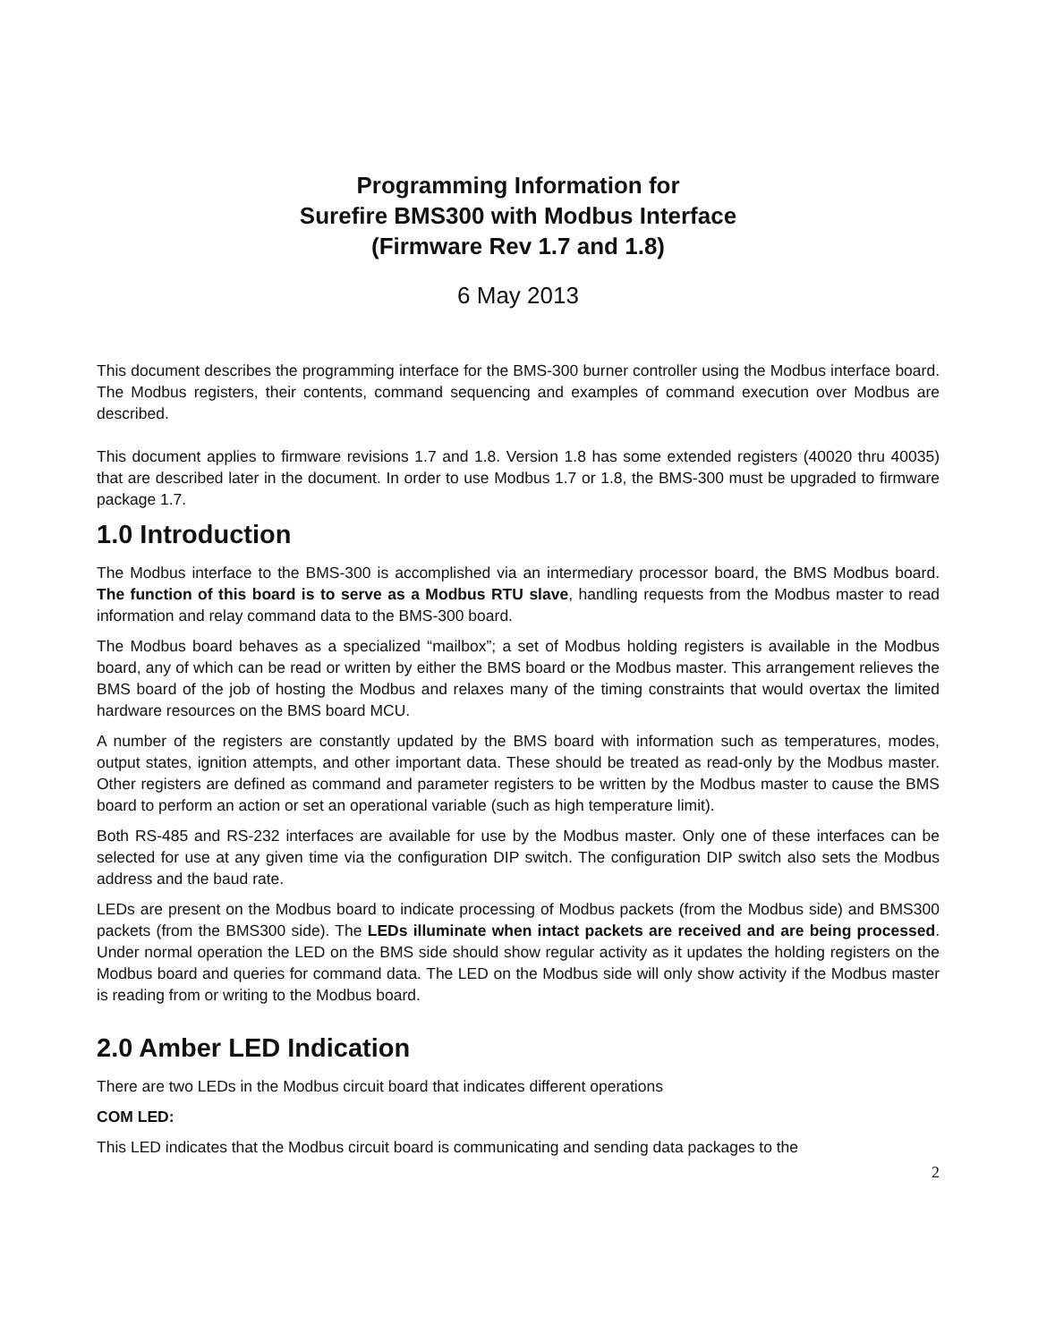Programming Information for
Surefire BMS300 with Modbus Interface
(Firmware Rev 1.7 and 1.8)
6 May 2013
This document describes the programming interface for the BMS-300 burner controller using the Modbus interface board. The Modbus registers, their contents, command sequencing and examples of command execution over Modbus are described.
This document applies to firmware revisions 1.7 and 1.8. Version 1.8 has some extended registers (40020 thru 40035) that are described later in the document. In order to use Modbus 1.7 or 1.8, the BMS-300 must be upgraded to firmware package 1.7.
1.0 Introduction
The Modbus interface to the BMS-300 is accomplished via an intermediary processor board, the BMS Modbus board. The function of this board is to serve as a Modbus RTU slave, handling requests from the Modbus master to read information and relay command data to the BMS-300 board.
The Modbus board behaves as a specialized “mailbox”; a set of Modbus holding registers is available in the Modbus board, any of which can be read or written by either the BMS board or the Modbus master. This arrangement relieves the BMS board of the job of hosting the Modbus and relaxes many of the timing constraints that would overtax the limited hardware resources on the BMS board MCU.
A number of the registers are constantly updated by the BMS board with information such as temperatures, modes, output states, ignition attempts, and other important data. These should be treated as read-only by the Modbus master. Other registers are defined as command and parameter registers to be written by the Modbus master to cause the BMS board to perform an action or set an operational variable (such as high temperature limit).
Both RS-485 and RS-232 interfaces are available for use by the Modbus master. Only one of these interfaces can be selected for use at any given time via the configuration DIP switch. The configuration DIP switch also sets the Modbus address and the baud rate.
LEDs are present on the Modbus board to indicate processing of Modbus packets (from the Modbus side) and BMS300 packets (from the BMS300 side). The LEDs illuminate when intact packets are received and are being processed. Under normal operation the LED on the BMS side should show regular activity as it updates the holding registers on the Modbus board and queries for command data. The LED on the Modbus side will only show activity if the Modbus master is reading from or writing to the Modbus board.
2.0 Amber LED Indication
There are two LEDs in the Modbus circuit board that indicates different operations
COM LED:
This LED indicates that the Modbus circuit board is communicating and sending data packages to the
2